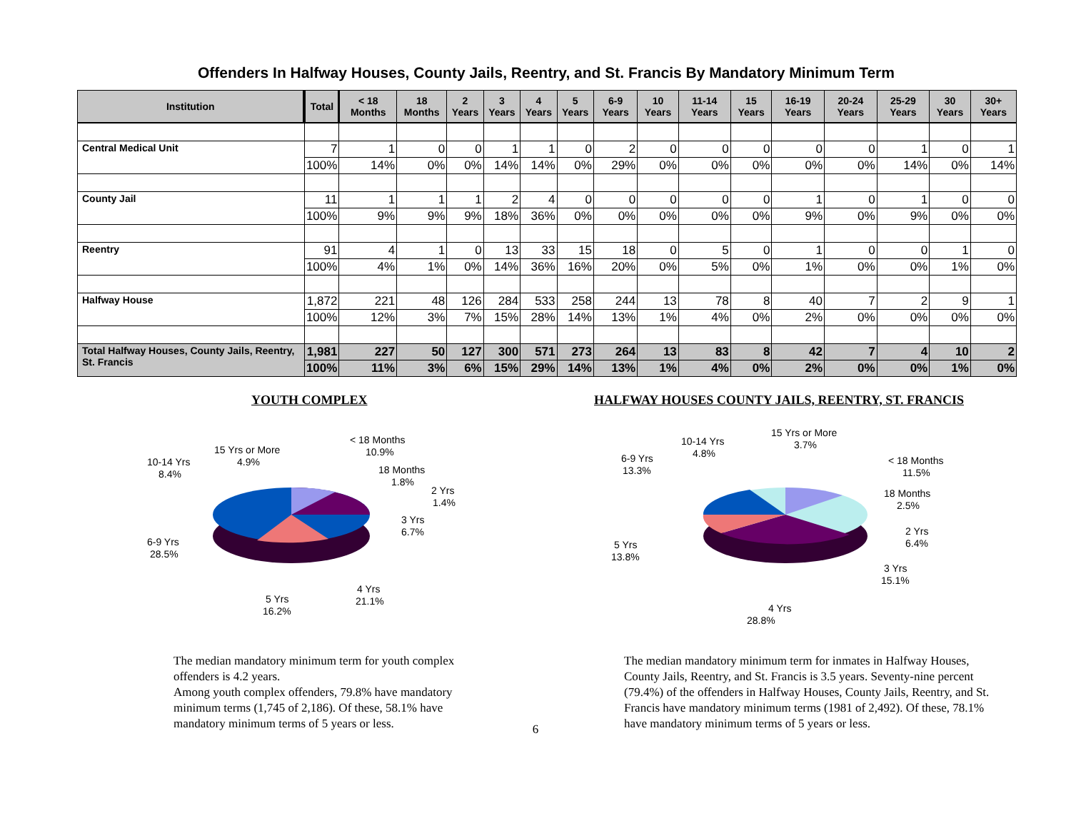Offenders In Halfway Houses, County Jails, Reentry, and St. Francis By Mandatory Minimum Term
| Institution | Total | < 18 Months | 18 Months | 2 Years | 3 Years | 4 Years | 5 Years | 6-9 Years | 10 Years | 11-14 Years | 15 Years | 16-19 Years | 20-24 Years | 25-29 Years | 30 Years | 30+ Years |
| --- | --- | --- | --- | --- | --- | --- | --- | --- | --- | --- | --- | --- | --- | --- | --- | --- |
| Central Medical Unit | 7 | 1 | 0 | 0 | 1 | 1 | 0 | 2 | 0 | 0 | 0 | 0 | 0 | 1 | 0 | 1 |
| | 100% | 14% | 0% | 0% | 14% | 14% | 0% | 29% | 0% | 0% | 0% | 0% | 0% | 14% | 0% | 14% |
| County Jail | 11 | 1 | 1 | 1 | 2 | 4 | 0 | 0 | 0 | 0 | 0 | 1 | 0 | 1 | 0 | 0 |
| | 100% | 9% | 9% | 9% | 18% | 36% | 0% | 0% | 0% | 0% | 0% | 9% | 0% | 9% | 0% | 0% |
| Reentry | 91 | 4 | 1 | 0 | 13 | 33 | 15 | 18 | 0 | 5 | 0 | 1 | 0 | 0 | 1 | 0 |
| | 100% | 4% | 1% | 0% | 14% | 36% | 16% | 20% | 0% | 5% | 0% | 1% | 0% | 0% | 1% | 0% |
| Halfway House | 1,872 | 221 | 48 | 126 | 284 | 533 | 258 | 244 | 13 | 78 | 8 | 40 | 7 | 2 | 9 | 1 |
| | 100% | 12% | 3% | 7% | 15% | 28% | 14% | 13% | 1% | 4% | 0% | 2% | 0% | 0% | 0% | 0% |
| Total Halfway Houses, County Jails, Reentry, St. Francis | 1,981 | 227 | 50 | 127 | 300 | 571 | 273 | 264 | 13 | 83 | 8 | 42 | 7 | 4 | 10 | 2 |
| | 100% | 11% | 3% | 6% | 15% | 29% | 14% | 13% | 1% | 4% | 0% | 2% | 0% | 0% | 1% | 0% |
YOUTH COMPLEX
< 18 Months
10.9%
18 Months
1.8%
2 Yrs
1.4%
3 Yrs
6.7%
4 Yrs
21.1%
5 Yrs
16.2%
6-9 Yrs
28.5%
10-14 Yrs
8.4%
15 Yrs or More
4.9%
The median mandatory minimum term for youth complex offenders is 4.2 years.
Among youth complex offenders, 79.8% have mandatory minimum terms (1,745 of 2,186). Of these, 58.1% have mandatory minimum terms of 5 years or less.
HALFWAY HOUSES COUNTY JAILS, REENTRY, ST. FRANCIS
15 Yrs or More
3.7%
10-14 Yrs
4.8%
6-9 Yrs
13.3%
< 18 Months
11.5%
18 Months
2.5%
2 Yrs
6.4%
3 Yrs
15.1%
5 Yrs
13.8%
4 Yrs
28.8%
The median mandatory minimum term for inmates in Halfway Houses, County Jails, Reentry, and St. Francis is 3.5 years. Seventy-nine percent (79.4%) of the offenders in Halfway Houses, County Jails, Reentry, and St. Francis have mandatory minimum terms (1981 of 2,492). Of these, 78.1% have mandatory minimum terms of 5 years or less.
6